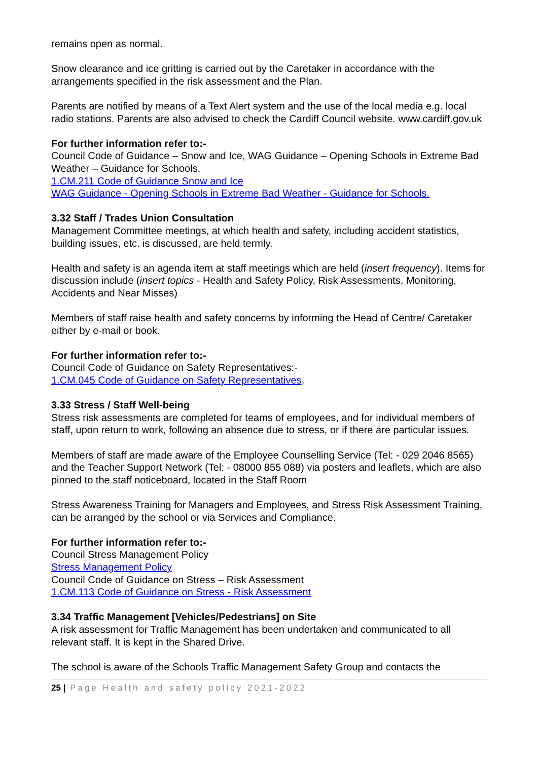remains open as normal.
Snow clearance and ice gritting is carried out by the Caretaker in accordance with the arrangements specified in the risk assessment and the Plan.
Parents are notified by means of a Text Alert system and the use of the local media e.g. local radio stations. Parents are also advised to check the Cardiff Council website. www.cardiff.gov.uk
For further information refer to:-
Council Code of Guidance – Snow and Ice, WAG Guidance – Opening Schools in Extreme Bad Weather – Guidance for Schools.
1.CM.211 Code of Guidance Snow and Ice
WAG Guidance - Opening Schools in Extreme Bad Weather - Guidance for Schools.
3.32 Staff / Trades Union Consultation
Management Committee meetings, at which health and safety, including accident statistics, building issues, etc. is discussed, are held termly.
Health and safety is an agenda item at staff meetings which are held (insert frequency). Items for discussion include (insert topics - Health and Safety Policy, Risk Assessments, Monitoring, Accidents and Near Misses)
Members of staff raise health and safety concerns by informing the Head of Centre/ Caretaker either by e-mail or book.
For further information refer to:-
Council Code of Guidance on Safety Representatives:-
1.CM.045 Code of Guidance on Safety Representatives.
3.33 Stress / Staff Well-being
Stress risk assessments are completed for teams of employees, and for individual members of staff, upon return to work, following an absence due to stress, or if there are particular issues.
Members of staff are made aware of the Employee Counselling Service (Tel: - 029 2046 8565) and the Teacher Support Network (Tel: - 08000 855 088) via posters and leaflets, which are also pinned to the staff noticeboard, located in the Staff Room
Stress Awareness Training for Managers and Employees, and Stress Risk Assessment Training, can be arranged by the school or via Services and Compliance.
For further information refer to:-
Council Stress Management Policy
Stress Management Policy
Council Code of Guidance on Stress – Risk Assessment
1.CM.113 Code of Guidance on Stress - Risk Assessment
3.34 Traffic Management [Vehicles/Pedestrians] on Site
A risk assessment for Traffic Management has been undertaken and communicated to all relevant staff. It is kept in the Shared Drive.
The school is aware of the Schools Traffic Management Safety Group and contacts the
25 | Page Health and safety policy 2021-2022